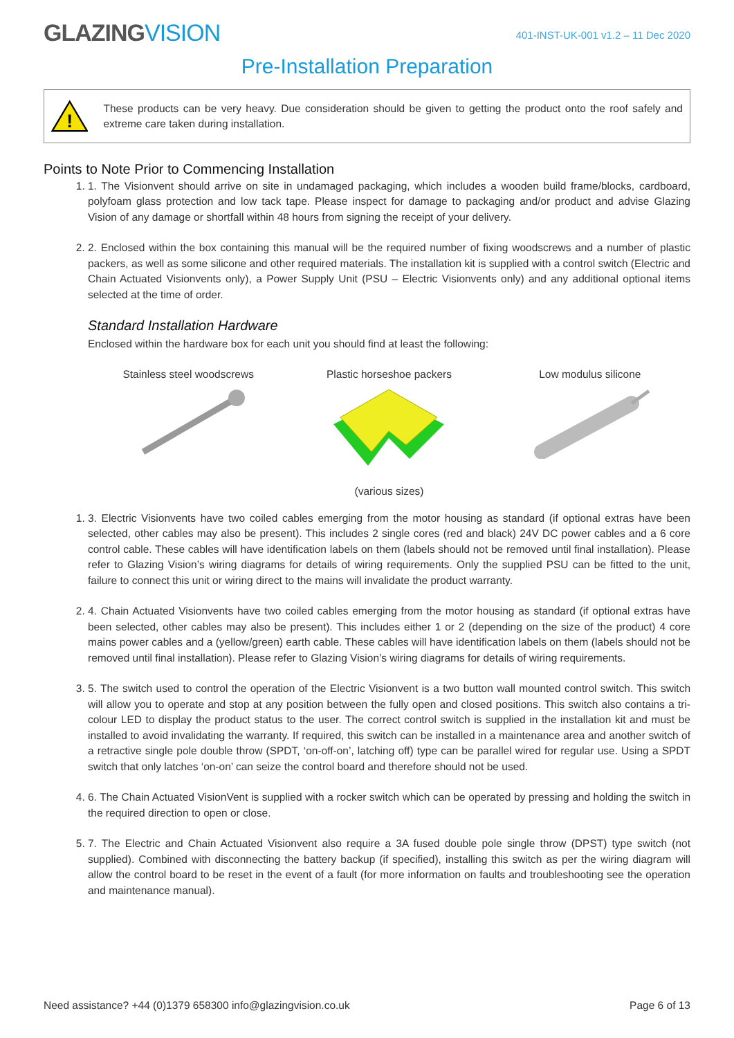GLAZINGVISION
401-INST-UK-001 v1.2 – 11 Dec 2020
Pre-Installation Preparation
!
These products can be very heavy. Due consideration should be given to getting the product onto the roof safely and extreme care taken during installation.
Points to Note Prior to Commencing Installation
1. 1. The Visionvent should arrive on site in undamaged packaging, which includes a wooden build frame/blocks, cardboard, polyfoam glass protection and low tack tape. Please inspect for damage to packaging and/or product and advise Glazing Vision of any damage or shortfall within 48 hours from signing the receipt of your delivery.
2. 2. Enclosed within the box containing this manual will be the required number of fixing woodscrews and a number of plastic packers, as well as some silicone and other required materials. The installation kit is supplied with a control switch (Electric and Chain Actuated Visionvents only), a Power Supply Unit (PSU – Electric Visionvents only) and any additional optional items selected at the time of order.
Standard Installation Hardware
Enclosed within the hardware box for each unit you should find at least the following:
Stainless steel woodscrews
Plastic horseshoe packers
(various sizes)
Low modulus silicone
1. 3. Electric Visionvents have two coiled cables emerging from the motor housing as standard (if optional extras have been selected, other cables may also be present). This includes 2 single cores (red and black) 24V DC power cables and a 6 core control cable. These cables will have identification labels on them (labels should not be removed until final installation). Please refer to Glazing Vision’s wiring diagrams for details of wiring requirements. Only the supplied PSU can be fitted to the unit, failure to connect this unit or wiring direct to the mains will invalidate the product warranty.
2. 4. Chain Actuated Visionvents have two coiled cables emerging from the motor housing as standard (if optional extras have been selected, other cables may also be present). This includes either 1 or 2 (depending on the size of the product) 4 core mains power cables and a (yellow/green) earth cable. These cables will have identification labels on them (labels should not be removed until final installation). Please refer to Glazing Vision’s wiring diagrams for details of wiring requirements.
3. 5. The switch used to control the operation of the Electric Visionvent is a two button wall mounted control switch. This switch will allow you to operate and stop at any position between the fully open and closed positions. This switch also contains a tri-colour LED to display the product status to the user. The correct control switch is supplied in the installation kit and must be installed to avoid invalidating the warranty. If required, this switch can be installed in a maintenance area and another switch of a retractive single pole double throw (SPDT, ‘on-off-on’, latching off) type can be parallel wired for regular use. Using a SPDT switch that only latches ‘on-on’ can seize the control board and therefore should not be used.
4. 6. The Chain Actuated VisionVent is supplied with a rocker switch which can be operated by pressing and holding the switch in the required direction to open or close.
5. 7. The Electric and Chain Actuated Visionvent also require a 3A fused double pole single throw (DPST) type switch (not supplied). Combined with disconnecting the battery backup (if specified), installing this switch as per the wiring diagram will allow the control board to be reset in the event of a fault (for more information on faults and troubleshooting see the operation and maintenance manual).
Need assistance? +44 (0)1379 658300 info@glazingvision.co.uk Page 6 of 13